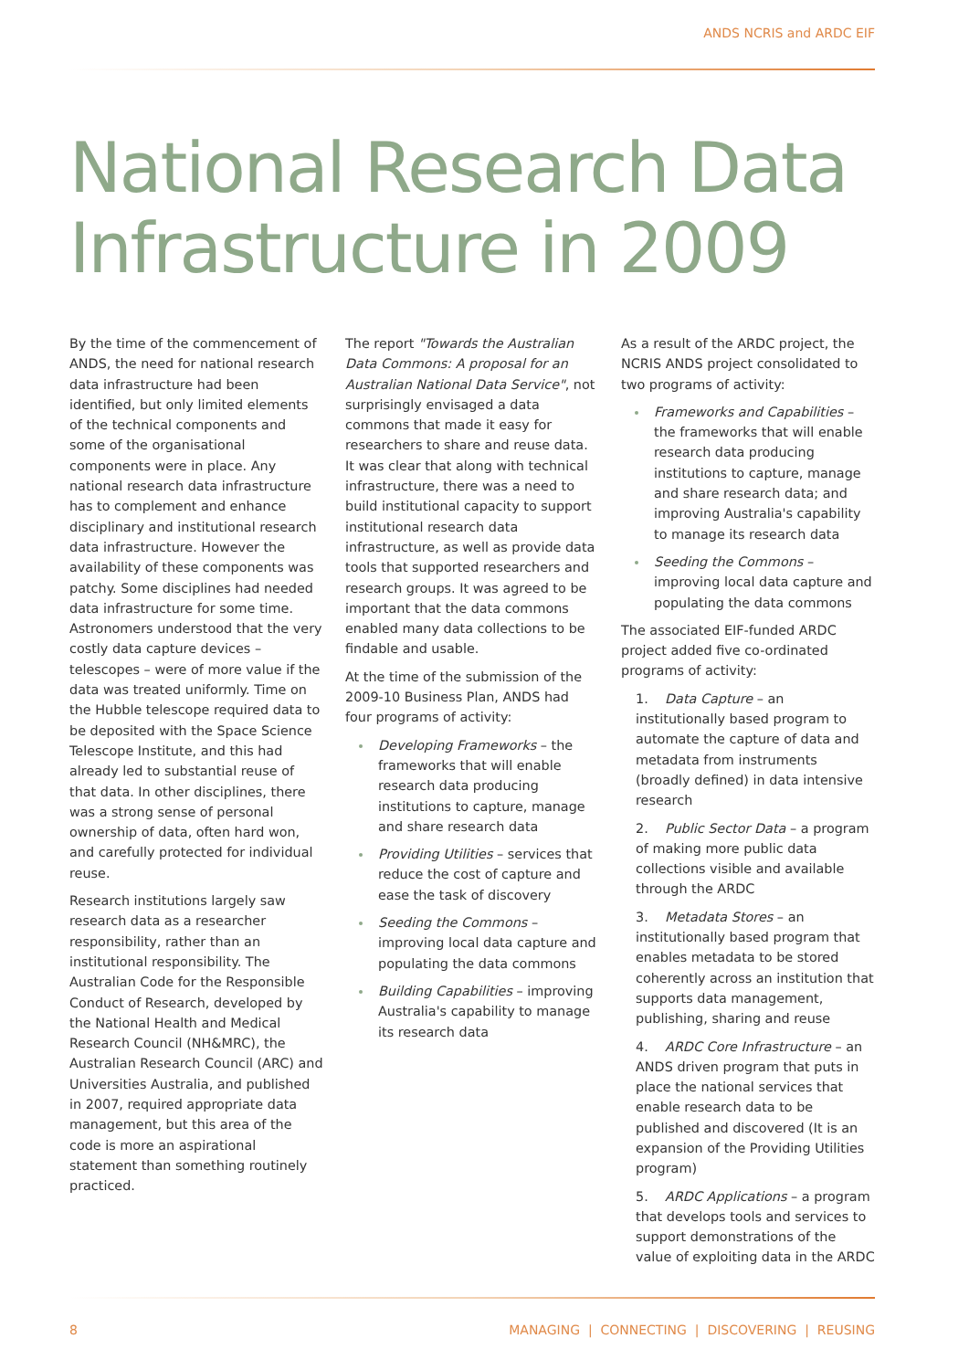ANDS NCRIS and ARDC EIF
National Research Data
Infrastructure in 2009
By the time of the commencement of ANDS, the need for national research data infrastructure had been identified, but only limited elements of the technical components and some of the organisational components were in place. Any national research data infrastructure has to complement and enhance disciplinary and institutional research data infrastructure. However the availability of these components was patchy. Some disciplines had needed data infrastructure for some time. Astronomers understood that the very costly data capture devices – telescopes – were of more value if the data was treated uniformly. Time on the Hubble telescope required data to be deposited with the Space Science Telescope Institute, and this had already led to substantial reuse of that data. In other disciplines, there was a strong sense of personal ownership of data, often hard won, and carefully protected for individual reuse.
Research institutions largely saw research data as a researcher responsibility, rather than an institutional responsibility. The Australian Code for the Responsible Conduct of Research, developed by the National Health and Medical Research Council (NH&MRC), the Australian Research Council (ARC) and Universities Australia, and published in 2007, required appropriate data management, but this area of the code is more an aspirational statement than something routinely practiced.
The report "Towards the Australian Data Commons: A proposal for an Australian National Data Service", not surprisingly envisaged a data commons that made it easy for researchers to share and reuse data. It was clear that along with technical infrastructure, there was a need to build institutional capacity to support institutional research data infrastructure, as well as provide data tools that supported researchers and research groups. It was agreed to be important that the data commons enabled many data collections to be findable and usable.
At the time of the submission of the 2009-10 Business Plan, ANDS had four programs of activity:
Developing Frameworks – the frameworks that will enable research data producing institutions to capture, manage and share research data
Providing Utilities – services that reduce the cost of capture and ease the task of discovery
Seeding the Commons – improving local data capture and populating the data commons
Building Capabilities – improving Australia's capability to manage its research data
As a result of the ARDC project, the NCRIS ANDS project consolidated to two programs of activity:
Frameworks and Capabilities – the frameworks that will enable research data producing institutions to capture, manage and share research data; and improving Australia's capability to manage its research data
Seeding the Commons – improving local data capture and populating the data commons
The associated EIF-funded ARDC project added five co-ordinated programs of activity:
1. Data Capture – an institutionally based program to automate the capture of data and metadata from instruments (broadly defined) in data intensive research
2. Public Sector Data – a program of making more public data collections visible and available through the ARDC
3. Metadata Stores – an institutionally based program that enables metadata to be stored coherently across an institution that supports data management, publishing, sharing and reuse
4. ARDC Core Infrastructure – an ANDS driven program that puts in place the national services that enable research data to be published and discovered (It is an expansion of the Providing Utilities program)
5. ARDC Applications – a program that develops tools and services to support demonstrations of the value of exploiting data in the ARDC
8 MANAGING | CONNECTING | DISCOVERING | REUSING